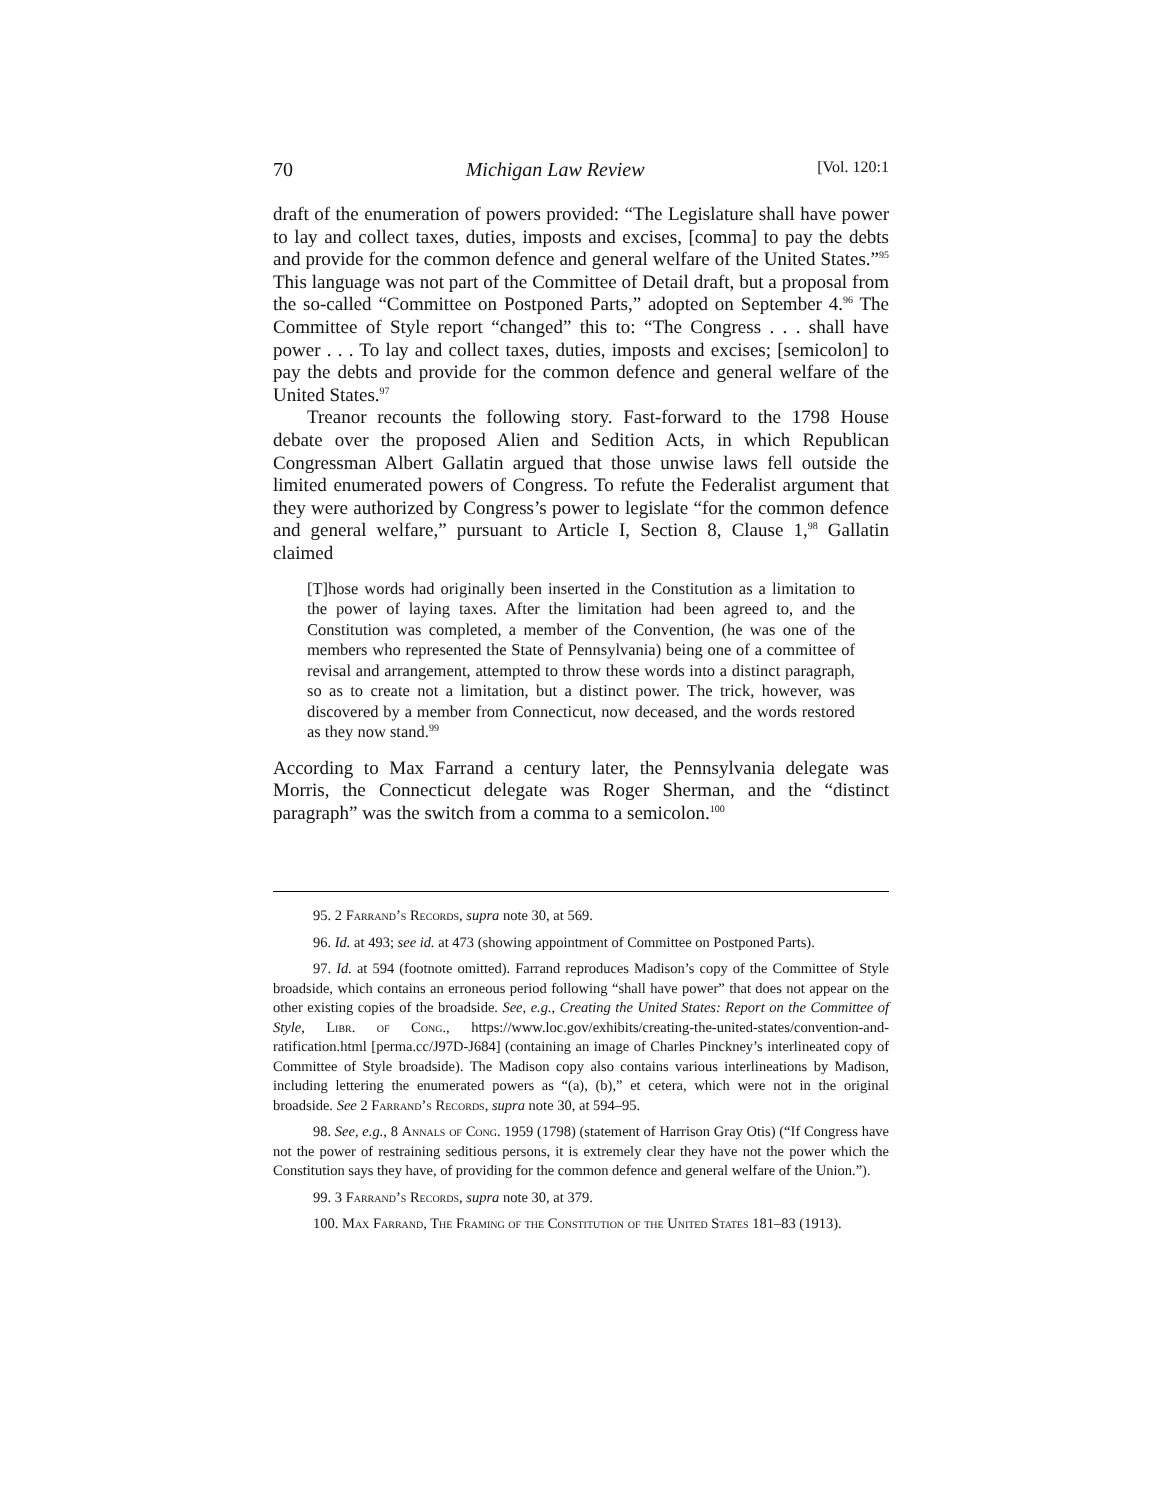70 Michigan Law Review [Vol. 120:1
draft of the enumeration of powers provided: “The Legislature shall have power to lay and collect taxes, duties, imposts and excises, [comma] to pay the debts and provide for the common defence and general welfare of the United States.”<sup>95</sup> This language was not part of the Committee of Detail draft, but a proposal from the so-called “Committee on Postponed Parts,” adopted on September 4.<sup>96</sup> The Committee of Style report “changed” this to: “The Congress . . . shall have power . . . To lay and collect taxes, duties, imposts and excises; [semicolon] to pay the debts and provide for the common defence and general welfare of the United States.<sup>97</sup>
Treanor recounts the following story. Fast-forward to the 1798 House debate over the proposed Alien and Sedition Acts, in which Republican Congressman Albert Gallatin argued that those unwise laws fell outside the limited enumerated powers of Congress. To refute the Federalist argument that they were authorized by Congress’s power to legislate “for the common defence and general welfare,” pursuant to Article I, Section 8, Clause 1,<sup>98</sup> Gallatin claimed
[T]hose words had originally been inserted in the Constitution as a limitation to the power of laying taxes. After the limitation had been agreed to, and the Constitution was completed, a member of the Convention, (he was one of the members who represented the State of Pennsylvania) being one of a committee of revisal and arrangement, attempted to throw these words into a distinct paragraph, so as to create not a limitation, but a distinct power. The trick, however, was discovered by a member from Connecticut, now deceased, and the words restored as they now stand.<sup>99</sup>
According to Max Farrand a century later, the Pennsylvania delegate was Morris, the Connecticut delegate was Roger Sherman, and the “distinct paragraph” was the switch from a comma to a semicolon.<sup>100</sup>
95. 2 Farrand’s Records, supra note 30, at 569.
96. Id. at 493; see id. at 473 (showing appointment of Committee on Postponed Parts).
97. Id. at 594 (footnote omitted). Farrand reproduces Madison’s copy of the Committee of Style broadside, which contains an erroneous period following “shall have power” that does not appear on the other existing copies of the broadside. See, e.g., Creating the United States: Report on the Committee of Style, Libr. of Cong., https://www.loc.gov/exhibits/creating-the-united-states/convention-and-ratification.html [perma.cc/J97D-J684] (containing an image of Charles Pinckney’s interlineated copy of Committee of Style broadside). The Madison copy also contains various interlineations by Madison, including lettering the enumerated powers as “(a), (b),” et cetera, which were not in the original broadside. See 2 Farrand’s Records, supra note 30, at 594–95.
98. See, e.g., 8 Annals of Cong. 1959 (1798) (statement of Harrison Gray Otis) (“If Congress have not the power of restraining seditious persons, it is extremely clear they have not the power which the Constitution says they have, of providing for the common defence and general welfare of the Union.”).
99. 3 Farrand’s Records, supra note 30, at 379.
100. Max Farrand, The Framing of the Constitution of the United States 181–83 (1913).